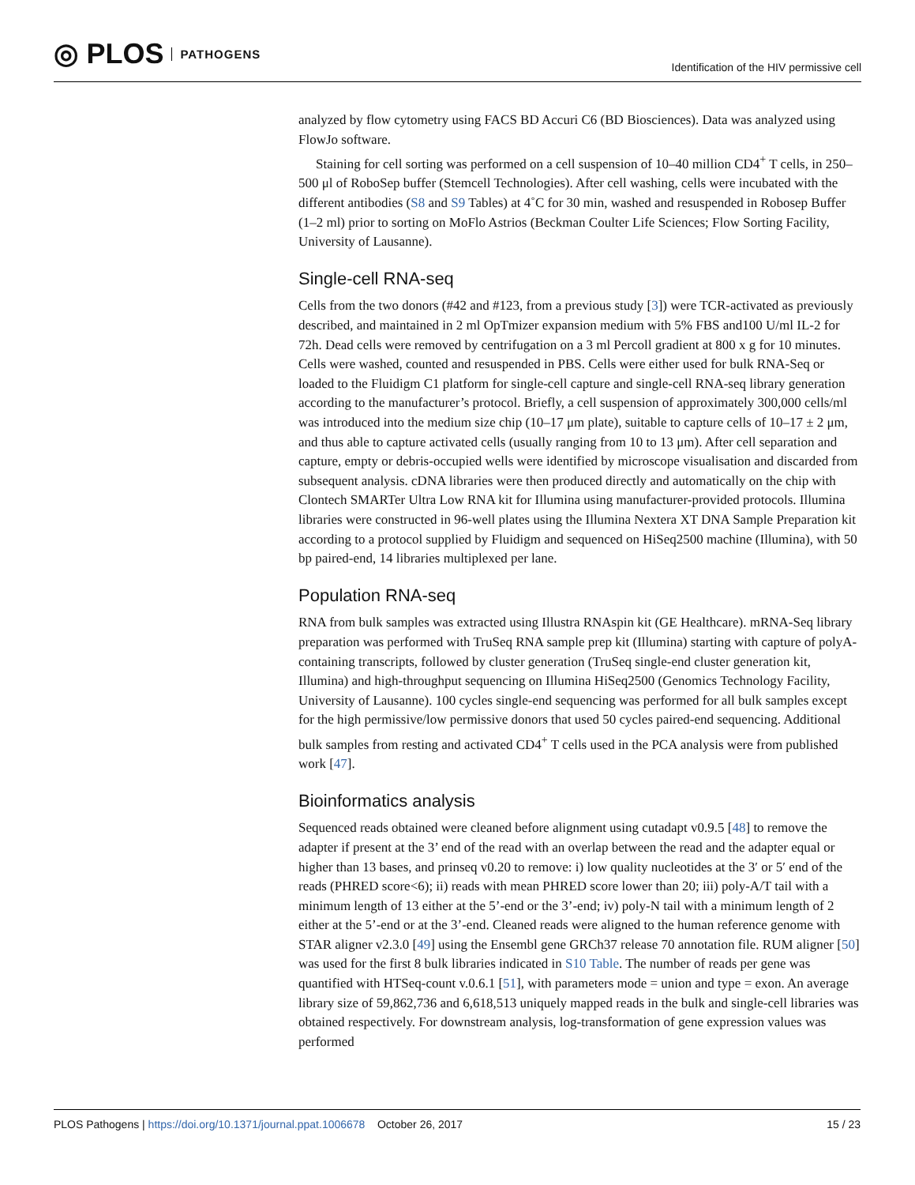◎ PLOS PATHOGENS
Identification of the HIV permissive cell
analyzed by flow cytometry using FACS BD Accuri C6 (BD Biosciences). Data was analyzed using FlowJo software.
Staining for cell sorting was performed on a cell suspension of 10–40 million CD4<sup>+</sup> T cells, in 250–500 μl of RoboSep buffer (Stemcell Technologies). After cell washing, cells were incubated with the different antibodies (S8 and S9 Tables) at 4˚C for 30 min, washed and resuspended in Robosep Buffer (1–2 ml) prior to sorting on MoFlo Astrios (Beckman Coulter Life Sciences; Flow Sorting Facility, University of Lausanne).
Single-cell RNA-seq
Cells from the two donors (#42 and #123, from a previous study [3]) were TCR-activated as previously described, and maintained in 2 ml OpTmizer expansion medium with 5% FBS and100 U/ml IL-2 for 72h. Dead cells were removed by centrifugation on a 3 ml Percoll gradient at 800 x g for 10 minutes. Cells were washed, counted and resuspended in PBS. Cells were either used for bulk RNA-Seq or loaded to the Fluidigm C1 platform for single-cell capture and single-cell RNA-seq library generation according to the manufacturer’s protocol. Briefly, a cell suspension of approximately 300,000 cells/ml was introduced into the medium size chip (10–17 μm plate), suitable to capture cells of 10–17 ± 2 μm, and thus able to capture activated cells (usually ranging from 10 to 13 μm). After cell separation and capture, empty or debris-occupied wells were identified by microscope visualisation and discarded from subsequent analysis. cDNA libraries were then produced directly and automatically on the chip with Clontech SMARTer Ultra Low RNA kit for Illumina using manufacturer-provided protocols. Illumina libraries were constructed in 96-well plates using the Illumina Nextera XT DNA Sample Preparation kit according to a protocol supplied by Fluidigm and sequenced on HiSeq2500 machine (Illumina), with 50 bp paired-end, 14 libraries multiplexed per lane.
Population RNA-seq
RNA from bulk samples was extracted using Illustra RNAspin kit (GE Healthcare). mRNA-Seq library preparation was performed with TruSeq RNA sample prep kit (Illumina) starting with capture of polyA-containing transcripts, followed by cluster generation (TruSeq single-end cluster generation kit, Illumina) and high-throughput sequencing on Illumina HiSeq2500 (Genomics Technology Facility, University of Lausanne). 100 cycles single-end sequencing was performed for all bulk samples except for the high permissive/low permissive donors that used 50 cycles paired-end sequencing. Additional bulk samples from resting and activated CD4<sup>+</sup> T cells used in the PCA analysis were from published work [47].
Bioinformatics analysis
Sequenced reads obtained were cleaned before alignment using cutadapt v0.9.5 [48] to remove the adapter if present at the 3’ end of the read with an overlap between the read and the adapter equal or higher than 13 bases, and prinseq v0.20 to remove: i) low quality nucleotides at the 3′ or 5′ end of the reads (PHRED score<6); ii) reads with mean PHRED score lower than 20; iii) poly-A/T tail with a minimum length of 13 either at the 5’-end or the 3’-end; iv) poly-N tail with a minimum length of 2 either at the 5’-end or at the 3’-end. Cleaned reads were aligned to the human reference genome with STAR aligner v2.3.0 [49] using the Ensembl gene GRCh37 release 70 annotation file. RUM aligner [50] was used for the first 8 bulk libraries indicated in S10 Table. The number of reads per gene was quantified with HTSeq-count v.0.6.1 [51], with parameters mode = union and type = exon. An average library size of 59,862,736 and 6,618,513 uniquely mapped reads in the bulk and single-cell libraries was obtained respectively. For downstream analysis, log-transformation of gene expression values was performed
PLOS Pathogens | https://doi.org/10.1371/journal.ppat.1006678 October 26, 2017
15 / 23